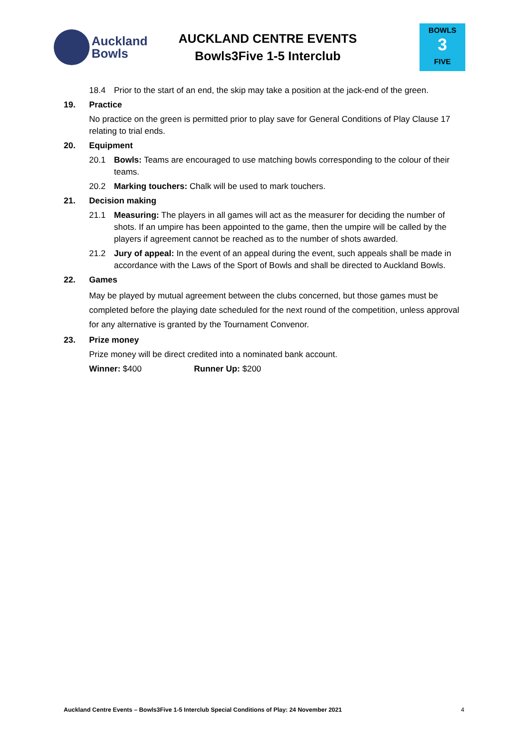Auckland
Bowls
AUCKLAND CENTRE EVENTS
Bowls3Five 1-5 Interclub
BOWLS
3
FIVE
18.4 Prior to the start of an end, the skip may take a position at the jack-end of the green.
19. Practice
No practice on the green is permitted prior to play save for General Conditions of Play Clause 17 relating to trial ends.
20. Equipment
20.1 Bowls: Teams are encouraged to use matching bowls corresponding to the colour of their teams.
20.2 Marking touchers: Chalk will be used to mark touchers.
21. Decision making
21.1 Measuring: The players in all games will act as the measurer for deciding the number of shots. If an umpire has been appointed to the game, then the umpire will be called by the players if agreement cannot be reached as to the number of shots awarded.
21.2 Jury of appeal: In the event of an appeal during the event, such appeals shall be made in accordance with the Laws of the Sport of Bowls and shall be directed to Auckland Bowls.
22. Games
May be played by mutual agreement between the clubs concerned, but those games must be completed before the playing date scheduled for the next round of the competition, unless approval for any alternative is granted by the Tournament Convenor.
23. Prize money
Prize money will be direct credited into a nominated bank account.
Winner: $400 Runner Up: $200
Auckland Centre Events – Bowls3Five 1-5 Interclub Special Conditions of Play: 24 November 2021 4